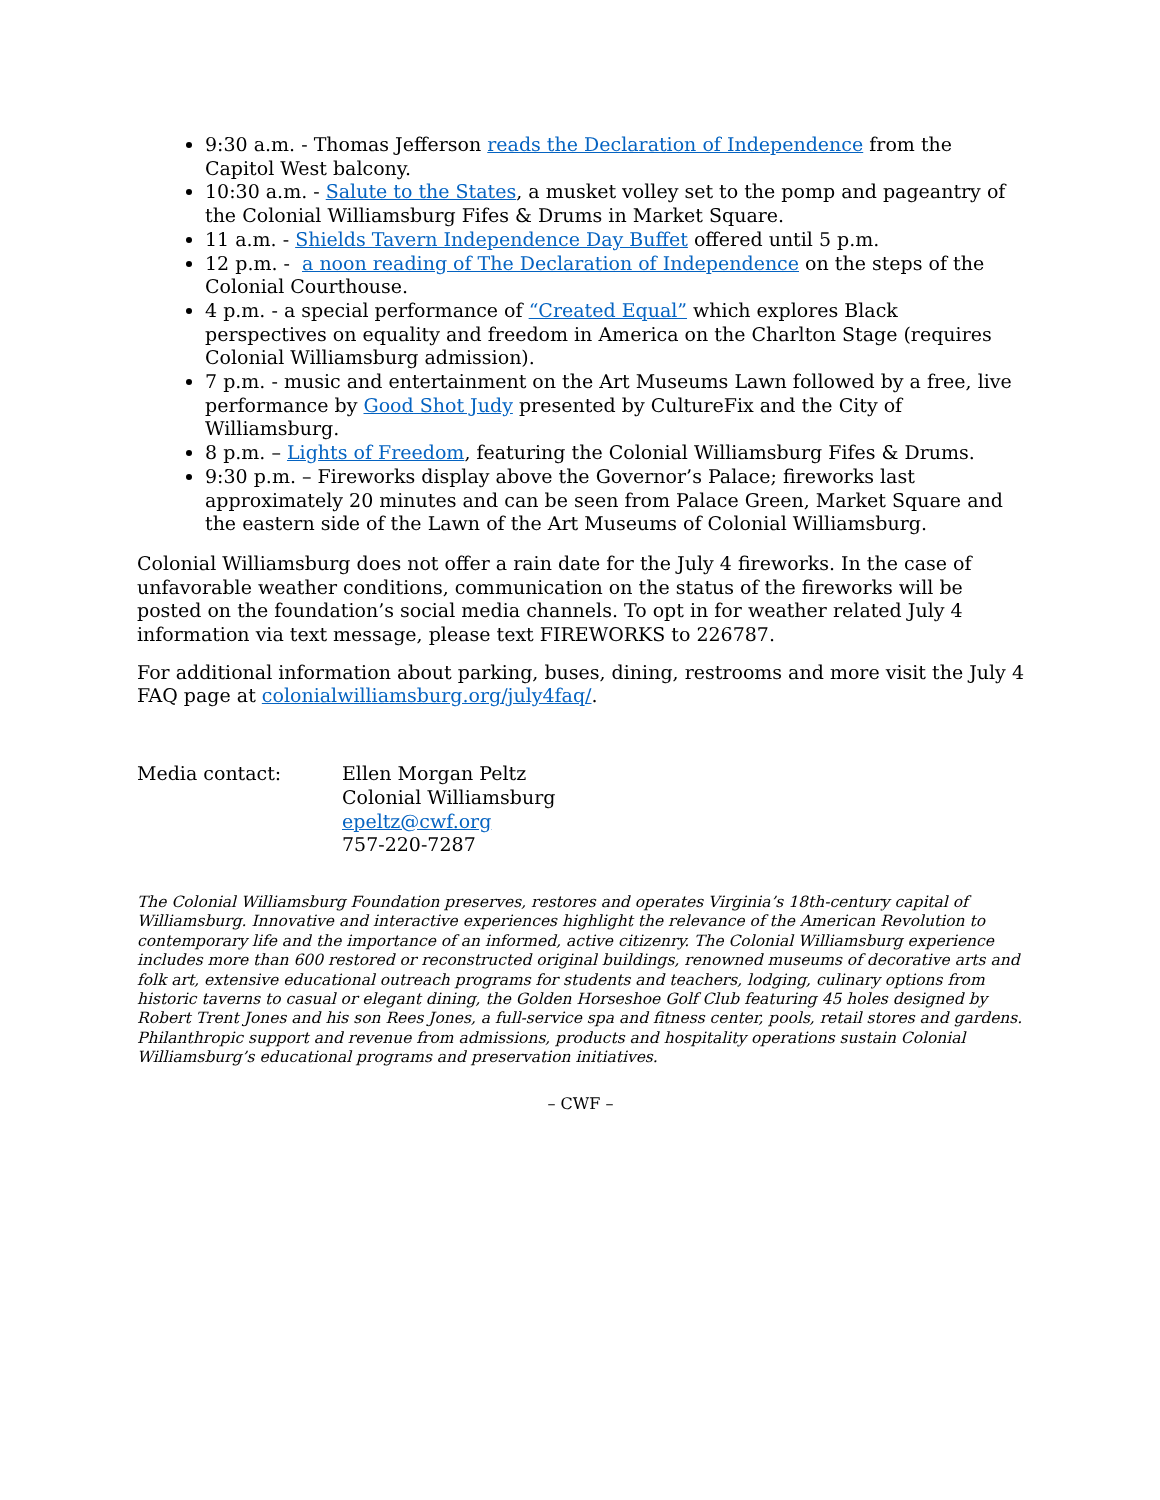9:30 a.m. - Thomas Jefferson reads the Declaration of Independence from the Capitol West balcony.
10:30 a.m. - Salute to the States, a musket volley set to the pomp and pageantry of the Colonial Williamsburg Fifes & Drums in Market Square.
11 a.m. - Shields Tavern Independence Day Buffet offered until 5 p.m.
12 p.m. - a noon reading of The Declaration of Independence on the steps of the Colonial Courthouse.
4 p.m. - a special performance of “Created Equal” which explores Black perspectives on equality and freedom in America on the Charlton Stage (requires Colonial Williamsburg admission).
7 p.m. - music and entertainment on the Art Museums Lawn followed by a free, live performance by Good Shot Judy presented by CultureFix and the City of Williamsburg.
8 p.m. – Lights of Freedom, featuring the Colonial Williamsburg Fifes & Drums.
9:30 p.m. – Fireworks display above the Governor’s Palace; fireworks last approximately 20 minutes and can be seen from Palace Green, Market Square and the eastern side of the Lawn of the Art Museums of Colonial Williamsburg.
Colonial Williamsburg does not offer a rain date for the July 4 fireworks. In the case of unfavorable weather conditions, communication on the status of the fireworks will be posted on the foundation’s social media channels. To opt in for weather related July 4 information via text message, please text FIREWORKS to 226787.
For additional information about parking, buses, dining, restrooms and more visit the July 4 FAQ page at colonialwilliamsburg.org/july4faq/.
Media contact: Ellen Morgan Peltz
Colonial Williamsburg
epeltz@cwf.org
757-220-7287
The Colonial Williamsburg Foundation preserves, restores and operates Virginia’s 18th-century capital of Williamsburg. Innovative and interactive experiences highlight the relevance of the American Revolution to contemporary life and the importance of an informed, active citizenry. The Colonial Williamsburg experience includes more than 600 restored or reconstructed original buildings, renowned museums of decorative arts and folk art, extensive educational outreach programs for students and teachers, lodging, culinary options from historic taverns to casual or elegant dining, the Golden Horseshoe Golf Club featuring 45 holes designed by Robert Trent Jones and his son Rees Jones, a full-service spa and fitness center, pools, retail stores and gardens. Philanthropic support and revenue from admissions, products and hospitality operations sustain Colonial Williamsburg’s educational programs and preservation initiatives.
– CWF –